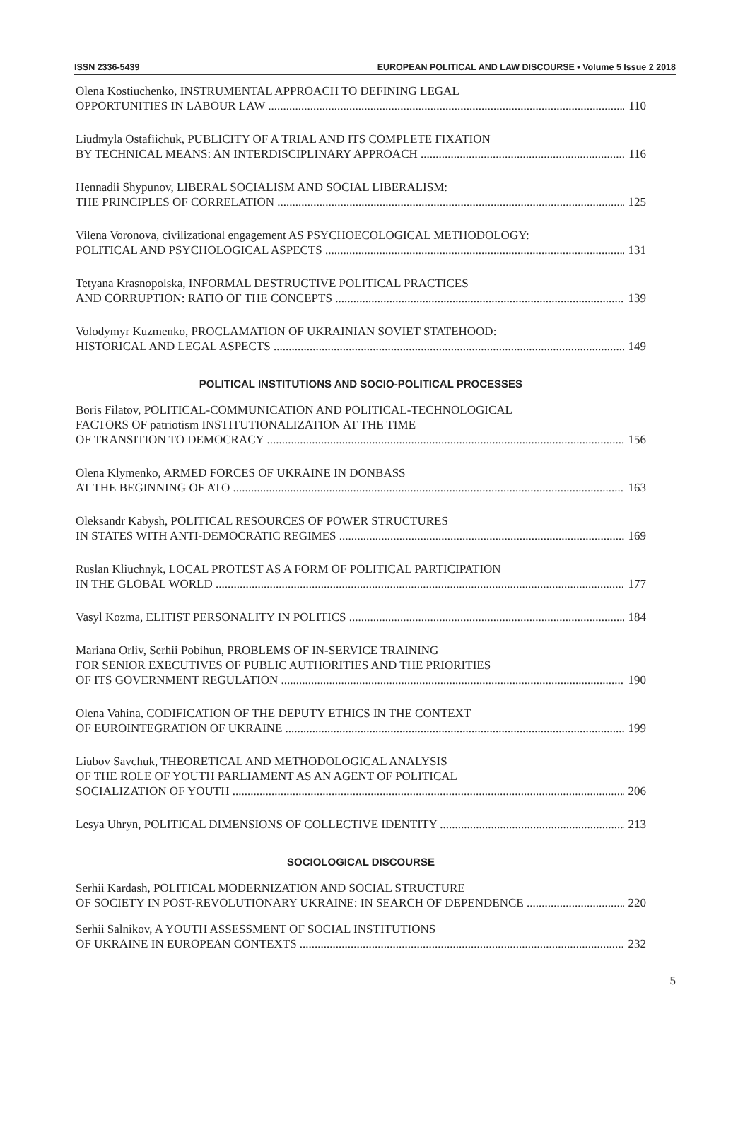ISSN 2336-5439 EUROPEAN POLITICAL AND LAW DISCOURSE • Volume 5 Issue 2 2018
Olena Kostiuchenko, INSTRUMENTAL APPROACH TO DEFINING LEGAL
OPPORTUNITIES IN LABOUR LAW 110
Liudmyla Ostafiichuk, PUBLICITY OF A TRIAL AND ITS COMPLETE FIXATION
BY TECHNICAL MEANS: AN INTERDISCIPLINARY APPROACH 116
Hennadii Shypunov, LIBERAL SOCIALISM AND SOCIAL LIBERALISM:
THE PRINCIPLES OF CORRELATION 125
Vilena Voronova, civilizational engagement AS PSYCHOECOLOGICAL METHODOLOGY:
POLITICAL AND PSYCHOLOGICAL ASPECTS 131
Tetyana Krasnopolska, INFORMAL DESTRUCTIVE POLITICAL PRACTICES
AND CORRUPTION: RATIO OF THE CONCEPTS 139
Volodymyr Kuzmenko, PROCLAMATION OF UKRAINIAN SOVIET STATEHOOD:
HISTORICAL AND LEGAL ASPECTS 149
POLITICAL INSTITUTIONS AND SOCIO-POLITICAL PROCESSES
Boris Filatov, POLITICAL-COMMUNICATION AND POLITICAL-TECHNOLOGICAL
FACTORS OF patriotism INSTITUTIONALIZATION AT THE TIME
OF TRANSITION TO DEMOCRACY 156
Olena Klymenko, ARMED FORCES OF UKRAINE IN DONBASS
AT THE BEGINNING OF ATO 163
Oleksandr Kabysh, POLITICAL RESOURCES OF POWER STRUCTURES
IN STATES WITH ANTI-DEMOCRATIC REGIMES 169
Ruslan Kliuchnyk, LOCAL PROTEST AS A FORM OF POLITICAL PARTICIPATION
IN THE GLOBAL WORLD 177
Vasyl Kozma, ELITIST PERSONALITY IN POLITICS 184
Mariana Orliv, Serhii Pobihun, PROBLEMS OF IN-SERVICE TRAINING
FOR SENIOR EXECUTIVES OF PUBLIC AUTHORITIES AND THE PRIORITIES
OF ITS GOVERNMENT REGULATION 190
Olena Vahina, CODIFICATION OF THE DEPUTY ETHICS IN THE CONTEXT
OF EUROINTEGRATION OF UKRAINE 199
Liubov Savchuk, THEORETICAL AND METHODOLOGICAL ANALYSIS
OF THE ROLE OF YOUTH PARLIAMENT AS AN AGENT OF POLITICAL
SOCIALIZATION OF YOUTH 206
Lesya Uhryn, POLITICAL DIMENSIONS OF COLLECTIVE IDENTITY 213
SOCIOLOGICAL DISCOURSE
Serhii Kardash, POLITICAL MODERNIZATION AND SOCIAL STRUCTURE
OF SOCIETY IN POST-REVOLUTIONARY UKRAINE: IN SEARCH OF DEPENDENCE 220
Serhii Salnikov, A YOUTH ASSESSMENT OF SOCIAL INSTITUTIONS
OF UKRAINE IN EUROPEAN CONTEXTS 232
5